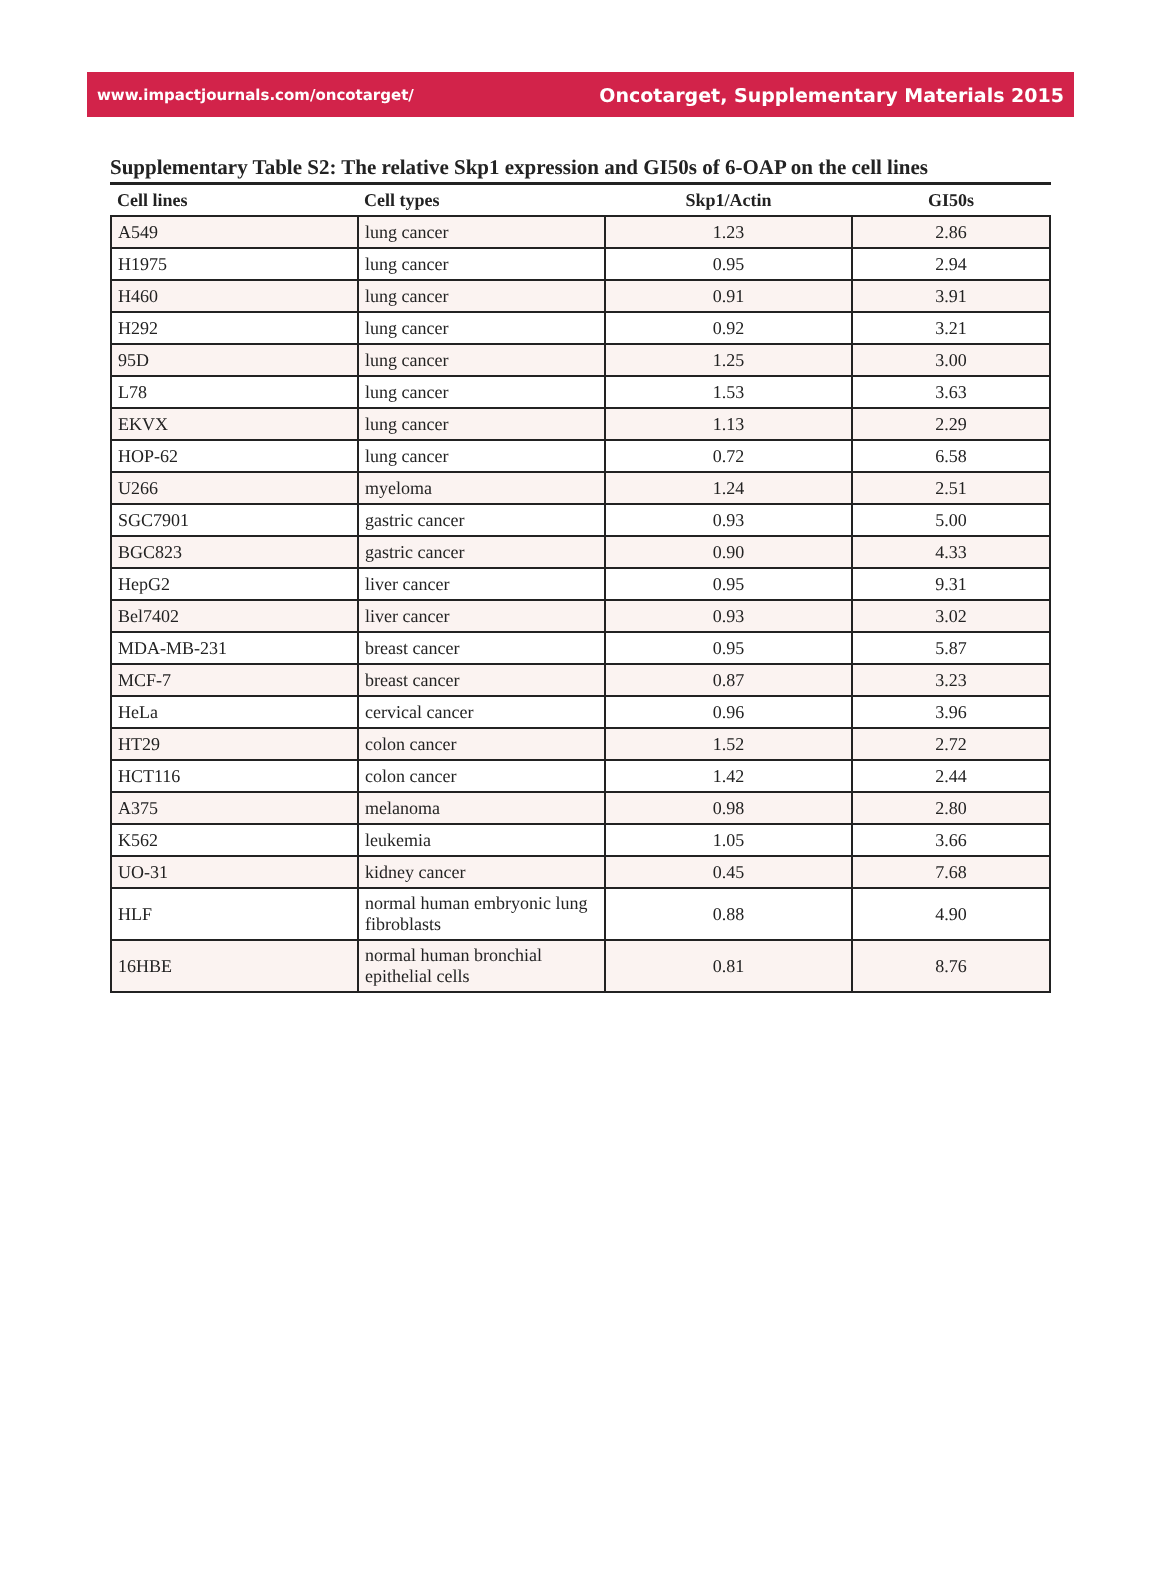www.impactjournals.com/oncotarget/ Oncotarget, Supplementary Materials 2015
Supplementary Table S2: The relative Skp1 expression and GI50s of 6-OAP on the cell lines
| Cell lines | Cell types | Skp1/Actin | GI50s |
| --- | --- | --- | --- |
| A549 | lung cancer | 1.23 | 2.86 |
| H1975 | lung cancer | 0.95 | 2.94 |
| H460 | lung cancer | 0.91 | 3.91 |
| H292 | lung cancer | 0.92 | 3.21 |
| 95D | lung cancer | 1.25 | 3.00 |
| L78 | lung cancer | 1.53 | 3.63 |
| EKVX | lung cancer | 1.13 | 2.29 |
| HOP-62 | lung cancer | 0.72 | 6.58 |
| U266 | myeloma | 1.24 | 2.51 |
| SGC7901 | gastric cancer | 0.93 | 5.00 |
| BGC823 | gastric cancer | 0.90 | 4.33 |
| HepG2 | liver cancer | 0.95 | 9.31 |
| Bel7402 | liver cancer | 0.93 | 3.02 |
| MDA-MB-231 | breast cancer | 0.95 | 5.87 |
| MCF-7 | breast cancer | 0.87 | 3.23 |
| HeLa | cervical cancer | 0.96 | 3.96 |
| HT29 | colon cancer | 1.52 | 2.72 |
| HCT116 | colon cancer | 1.42 | 2.44 |
| A375 | melanoma | 0.98 | 2.80 |
| K562 | leukemia | 1.05 | 3.66 |
| UO-31 | kidney cancer | 0.45 | 7.68 |
| HLF | normal human embryonic lung fibroblasts | 0.88 | 4.90 |
| 16HBE | normal human bronchial epithelial cells | 0.81 | 8.76 |